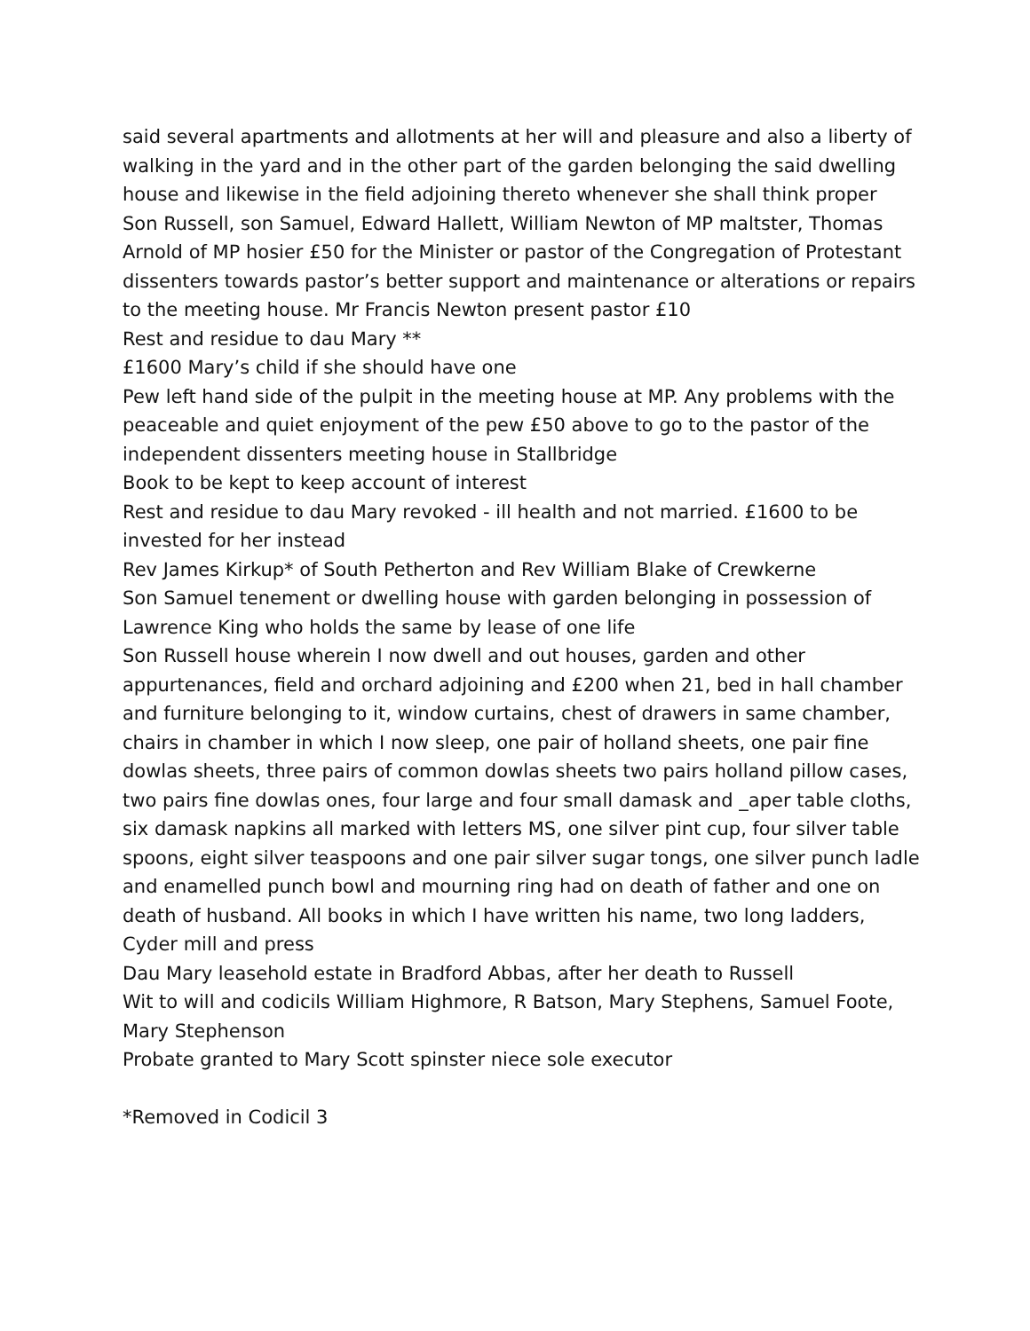said several apartments and allotments at her will and pleasure and also a liberty of walking in the yard and in the other part of the garden belonging the said dwelling house and likewise in the field adjoining thereto whenever she shall think proper
Son Russell, son Samuel, Edward Hallett, William Newton of MP maltster, Thomas Arnold of MP hosier £50 for the Minister or pastor of the Congregation of Protestant dissenters towards pastor’s better support and maintenance or alterations or repairs to the meeting house. Mr Francis Newton present pastor £10
Rest and residue to dau Mary **
£1600 Mary’s child if she should have one
Pew left hand side of the pulpit in the meeting house at MP. Any problems with the peaceable and quiet enjoyment of the pew £50 above to go to the pastor of the independent dissenters meeting house in Stallbridge
Book to be kept to keep account of interest
Rest and residue to dau Mary revoked - ill health and not married. £1600 to be invested for her instead
Rev James Kirkup* of South Petherton and Rev William Blake of Crewkerne
Son Samuel tenement or dwelling house with garden belonging in possession of Lawrence King who holds the same by lease of one life
Son Russell house wherein I now dwell and out houses, garden and other appurtenances, field and orchard adjoining and £200 when 21, bed in hall chamber and furniture belonging to it, window curtains, chest of drawers in same chamber, chairs in chamber in which I now sleep, one pair of holland sheets, one pair fine dowlas sheets, three pairs of common dowlas sheets two pairs holland pillow cases, two pairs fine dowlas ones, four large and four small damask and _aper table cloths, six damask napkins all marked with letters MS, one silver pint cup, four silver table spoons, eight silver teaspoons and one pair silver sugar tongs, one silver punch ladle and enamelled punch bowl and mourning ring had on death of father and one on death of husband. All books in which I have written his name, two long ladders, Cyder mill and press
Dau Mary leasehold estate in Bradford Abbas, after her death to Russell
Wit to will and codicils William Highmore, R Batson, Mary Stephens, Samuel Foote, Mary Stephenson
Probate granted to Mary Scott spinster niece sole executor
*Removed in Codicil 3